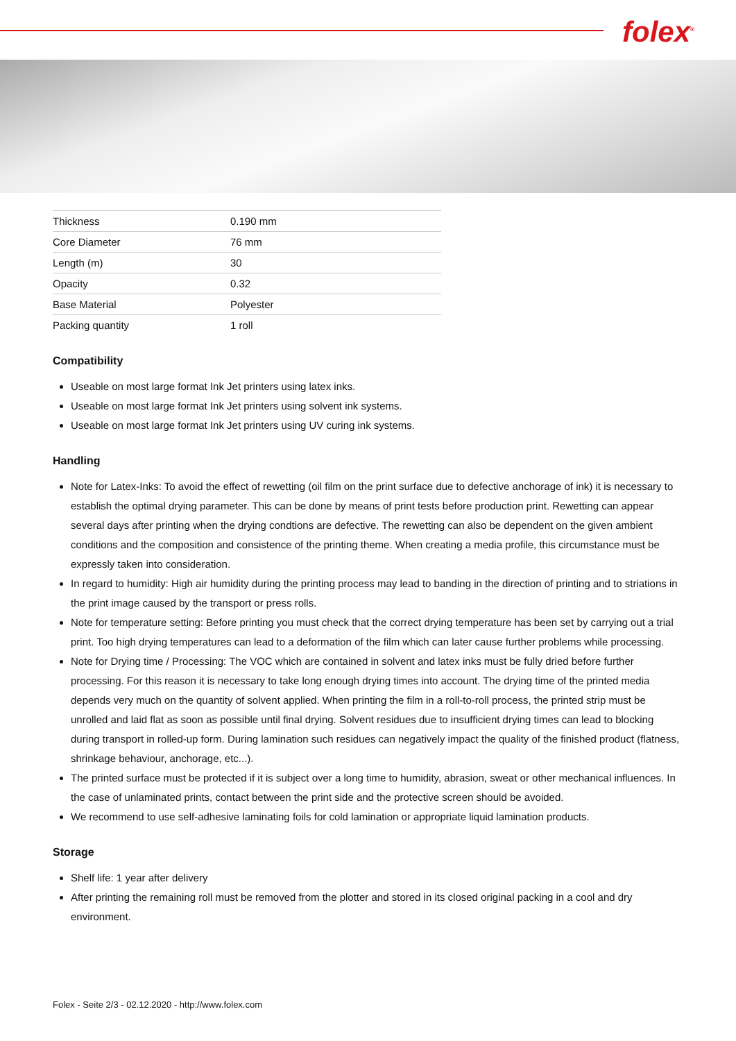folex<sup>®</sup>
| Thickness | 0.190 mm |
| Core Diameter | 76 mm |
| Length (m) | 30 |
| Opacity | 0.32 |
| Base Material | Polyester |
| Packing quantity | 1 roll |
Compatibility
Useable on most large format Ink Jet printers using latex inks.
Useable on most large format Ink Jet printers using solvent ink systems.
Useable on most large format Ink Jet printers using UV curing ink systems.
Handling
Note for Latex-Inks: To avoid the effect of rewetting (oil film on the print surface due to defective anchorage of ink) it is necessary to establish the optimal drying parameter. This can be done by means of print tests before production print. Rewetting can appear several days after printing when the drying condtions are defective. The rewetting can also be dependent on the given ambient conditions and the composition and consistence of the printing theme. When creating a media profile, this circumstance must be expressly taken into consideration.
In regard to humidity: High air humidity during the printing process may lead to banding in the direction of printing and to striations in the print image caused by the transport or press rolls.
Note for temperature setting: Before printing you must check that the correct drying temperature has been set by carrying out a trial print. Too high drying temperatures can lead to a deformation of the film which can later cause further problems while processing.
Note for Drying time / Processing: The VOC which are contained in solvent and latex inks must be fully dried before further processing. For this reason it is necessary to take long enough drying times into account. The drying time of the printed media depends very much on the quantity of solvent applied. When printing the film in a roll-to-roll process, the printed strip must be unrolled and laid flat as soon as possible until final drying. Solvent residues due to insufficient drying times can lead to blocking during transport in rolled-up form. During lamination such residues can negatively impact the quality of the finished product (flatness, shrinkage behaviour, anchorage, etc...).
The printed surface must be protected if it is subject over a long time to humidity, abrasion, sweat or other mechanical influences. In the case of unlaminated prints, contact between the print side and the protective screen should be avoided.
We recommend to use self-adhesive laminating foils for cold lamination or appropriate liquid lamination products.
Storage
Shelf life: 1 year after delivery
After printing the remaining roll must be removed from the plotter and stored in its closed original packing in a cool and dry environment.
Folex - Seite 2/3 - 02.12.2020 - http://www.folex.com